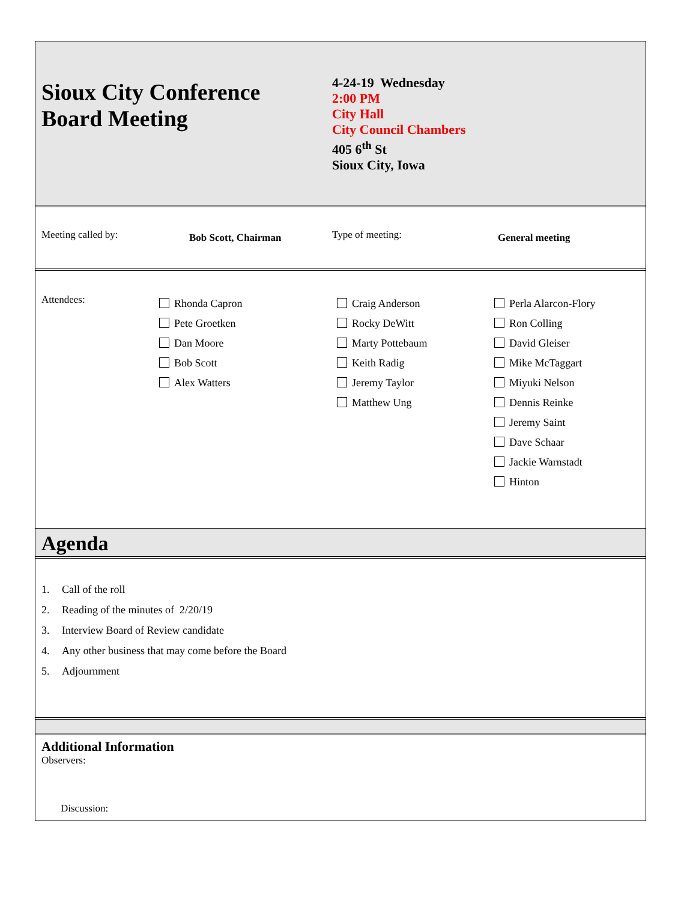Sioux City Conference
Board Meeting
4-24-19 Wednesday
2:00 PM
City Hall
City Council Chambers
405 6<sup>th</sup> St
Sioux City, Iowa
Meeting called by:
Bob Scott, Chairman
Type of meeting:
General meeting
Attendees:
Rhonda Capron
Pete Groetken
Dan Moore
Bob Scott
Alex Watters
Craig Anderson
Rocky DeWitt
Marty Pottebaum
Keith Radig
Jeremy Taylor
Matthew Ung
Perla Alarcon-Flory
Ron Colling
David Gleiser
Mike McTaggart
Miyuki Nelson
Dennis Reinke
Jeremy Saint
Dave Schaar
Jackie Warnstadt
Hinton
Agenda
1. Call of the roll
2. Reading of the minutes of 2/20/19
3. Interview Board of Review candidate
4. Any other business that may come before the Board
5. Adjournment
Additional Information
Observers:
Discussion: